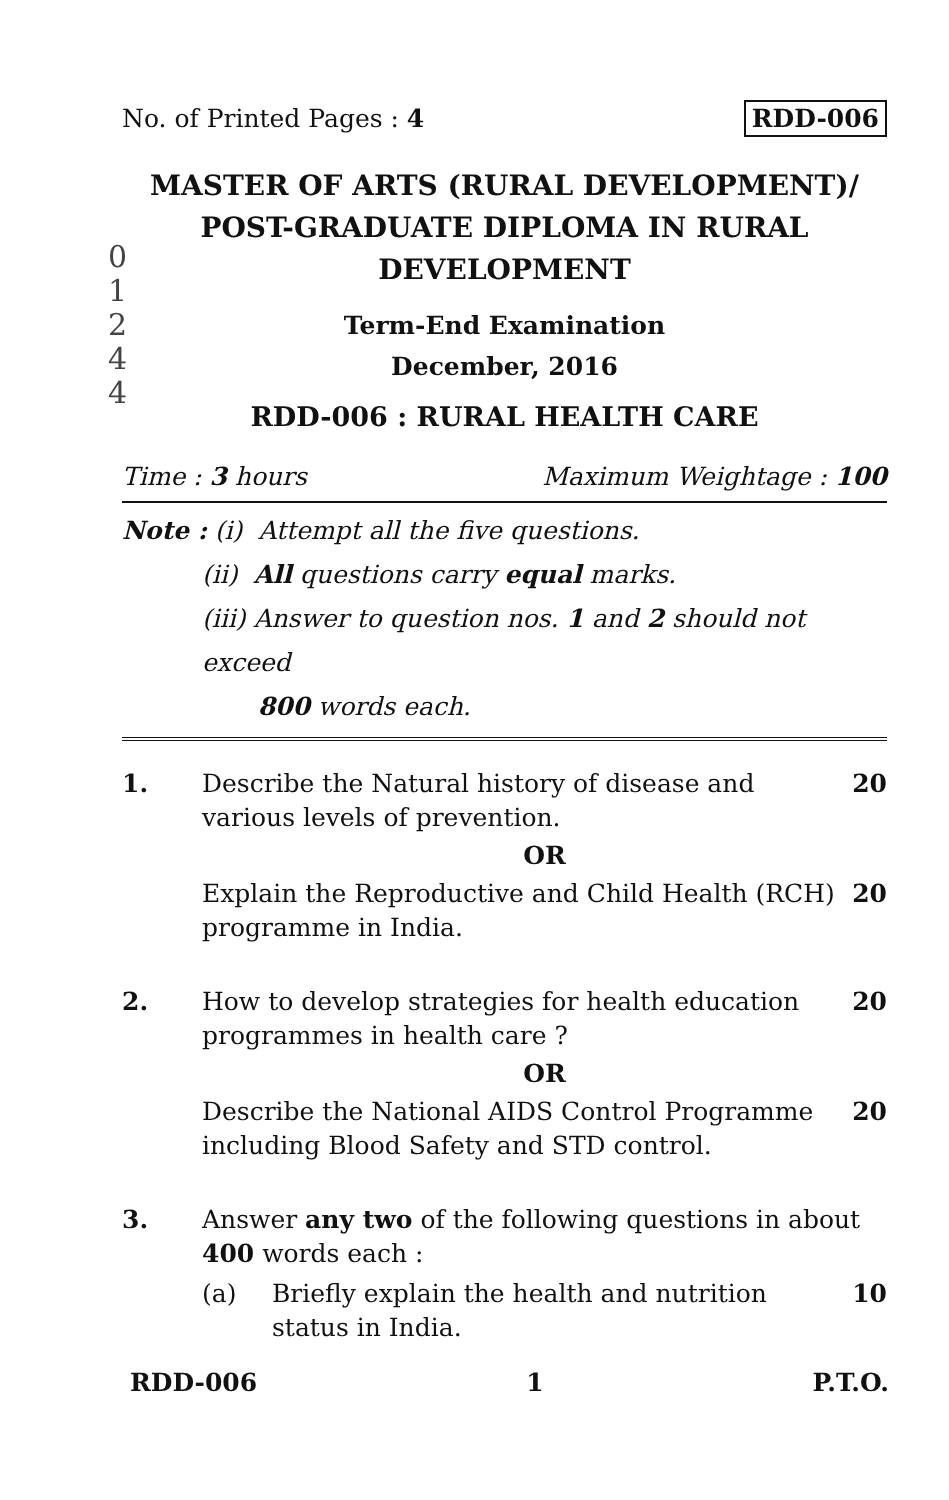No. of Printed Pages : 4 RDD-006
0
1
2
4
4
MASTER OF ARTS (RURAL DEVELOPMENT)/
POST-GRADUATE DIPLOMA IN RURAL
DEVELOPMENT
Term-End Examination
December, 2016
RDD-006 : RURAL HEALTH CARE
Time : 3 hours Maximum Weightage : 100
Note : (i) Attempt all the five questions.
(ii) All questions carry equal marks.
(iii) Answer to question nos. 1 and 2 should not exceed
800 words each.
1. Describe the Natural history of disease and various levels of prevention.
20
OR
Explain the Reproductive and Child Health (RCH) programme in India.
20
2. How to develop strategies for health education programmes in health care ?
20
OR
Describe the National AIDS Control Programme including Blood Safety and STD control.
20
3. Answer any two of the following questions in about 400 words each :
(a) Briefly explain the health and nutrition status in India.
10
RDD-006 1 P.T.O.